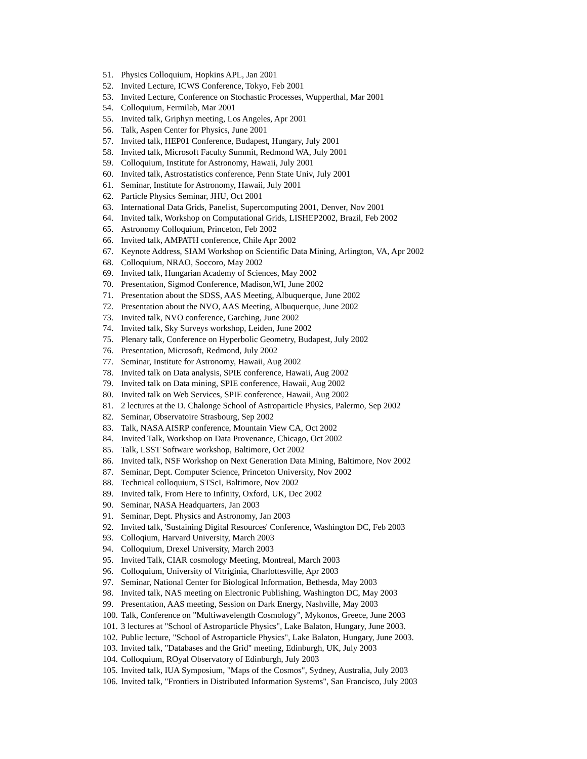51. Physics Colloquium, Hopkins APL, Jan 2001
52. Invited Lecture, ICWS Conference, Tokyo, Feb 2001
53. Invited Lecture, Conference on Stochastic Processes, Wupperthal, Mar 2001
54. Colloquium, Fermilab, Mar 2001
55. Invited talk, Griphyn meeting, Los Angeles, Apr 2001
56. Talk, Aspen Center for Physics, June 2001
57. Invited talk, HEP01 Conference, Budapest, Hungary, July 2001
58. Invited talk, Microsoft Faculty Summit, Redmond WA, July 2001
59. Colloquium, Institute for Astronomy, Hawaii, July 2001
60. Invited talk, Astrostatistics conference, Penn State Univ, July 2001
61. Seminar, Institute for Astronomy, Hawaii, July 2001
62. Particle Physics Seminar, JHU, Oct 2001
63. International Data Grids, Panelist, Supercomputing 2001, Denver, Nov 2001
64. Invited talk, Workshop on Computational Grids, LISHEP2002, Brazil, Feb 2002
65. Astronomy Colloquium, Princeton, Feb 2002
66. Invited talk, AMPATH conference, Chile Apr 2002
67. Keynote Address, SIAM Workshop on Scientific Data Mining, Arlington, VA, Apr 2002
68. Colloquium, NRAO, Soccoro, May 2002
69. Invited talk, Hungarian Academy of Sciences, May 2002
70. Presentation, Sigmod Conference, Madison,WI, June 2002
71. Presentation about the SDSS, AAS Meeting, Albuquerque, June 2002
72. Presentation about the NVO, AAS Meeting, Albuquerque, June 2002
73. Invited talk, NVO conference, Garching, June 2002
74. Invited talk, Sky Surveys workshop, Leiden, June 2002
75. Plenary talk, Conference on Hyperbolic Geometry, Budapest, July 2002
76. Presentation, Microsoft, Redmond, July 2002
77. Seminar, Institute for Astronomy, Hawaii, Aug 2002
78. Invited talk on Data analysis, SPIE conference, Hawaii, Aug 2002
79. Invited talk on Data mining, SPIE conference, Hawaii, Aug 2002
80. Invited talk on Web Services, SPIE conference, Hawaii, Aug 2002
81. 2 lectures at the D. Chalonge School of Astroparticle Physics, Palermo, Sep 2002
82. Seminar, Observatoire Strasbourg, Sep 2002
83. Talk, NASA AISRP conference, Mountain View CA, Oct 2002
84. Invited Talk, Workshop on Data Provenance, Chicago, Oct 2002
85. Talk, LSST Software workshop, Baltimore, Oct 2002
86. Invited talk, NSF Workshop on Next Generation Data Mining, Baltimore, Nov 2002
87. Seminar, Dept. Computer Science, Princeton University, Nov 2002
88. Technical colloquium, STScI, Baltimore, Nov 2002
89. Invited talk, From Here to Infinity, Oxford, UK, Dec 2002
90. Seminar, NASA Headquarters, Jan 2003
91. Seminar, Dept. Physics and Astronomy, Jan 2003
92. Invited talk, 'Sustaining Digital Resources' Conference, Washington DC, Feb 2003
93. Colloqium, Harvard University, March 2003
94. Colloquium, Drexel University, March 2003
95. Invited Talk, CIAR cosmology Meeting, Montreal, March 2003
96. Colloquium, University of Vitriginia, Charlottesville, Apr 2003
97. Seminar, National Center for Biological Information, Bethesda, May 2003
98. Invited talk, NAS meeting on Electronic Publishing, Washington DC, May 2003
99. Presentation, AAS meeting, Session on Dark Energy, Nashville, May 2003
100. Talk, Conference on "Multiwavelength Cosmology", Mykonos, Greece, June 2003
101. 3 lectures at "School of Astroparticle Physics", Lake Balaton, Hungary, June 2003.
102. Public lecture, "School of Astroparticle Physics", Lake Balaton, Hungary, June 2003.
103. Invited talk, "Databases and the Grid" meeting, Edinburgh, UK, July 2003
104. Colloquium, ROyal Observatory of Edinburgh, July 2003
105. Invited talk, IUA Symposium, "Maps of the Cosmos", Sydney, Australia, July 2003
106. Invited talk, "Frontiers in Distributed Information Systems", San Francisco, July 2003